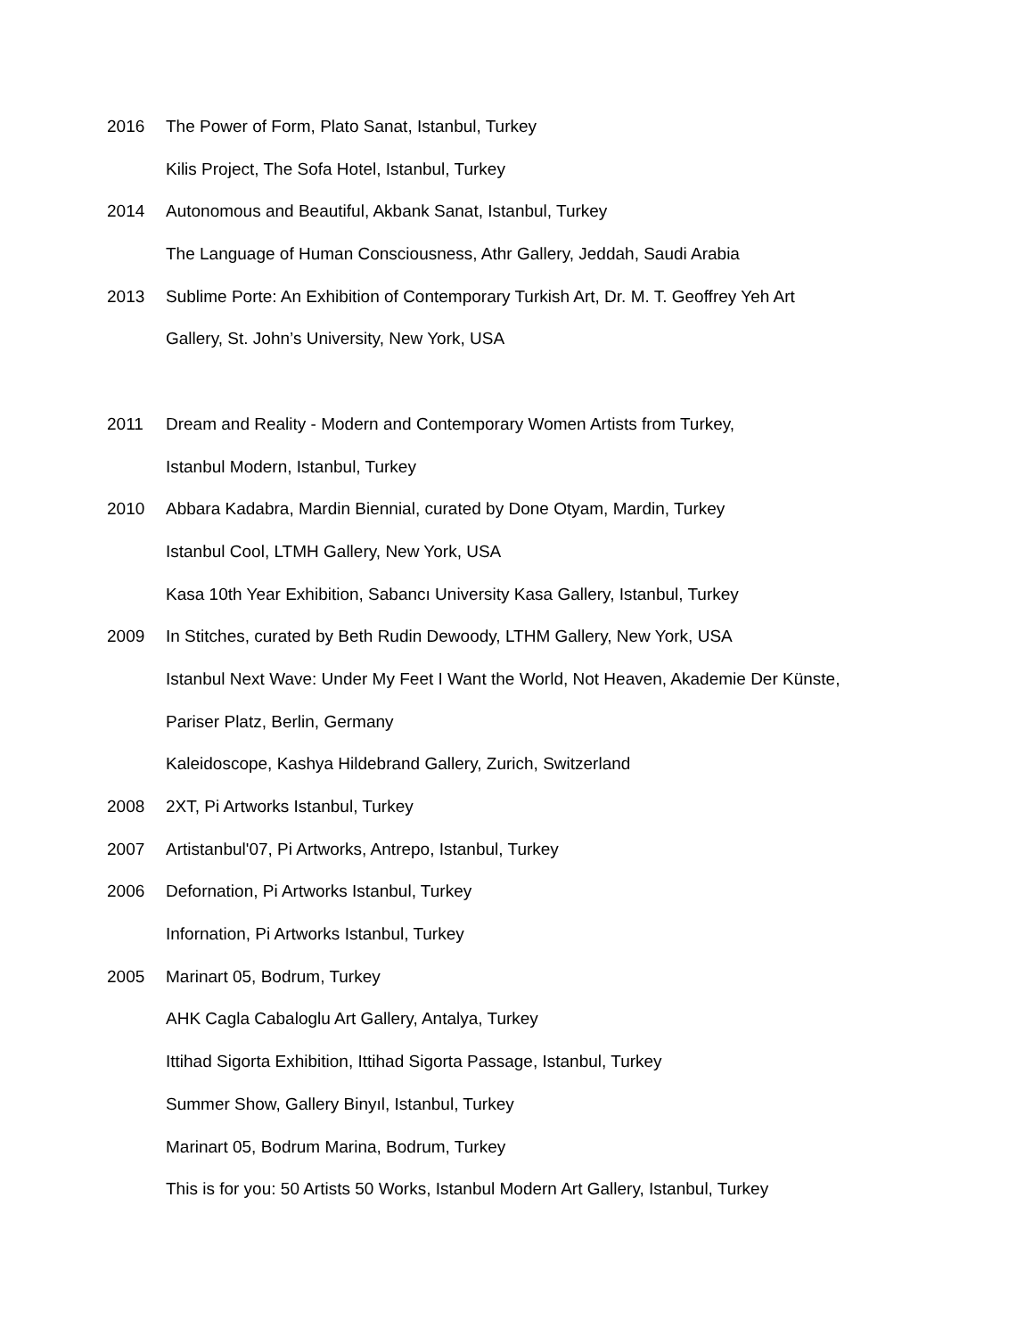2016 The Power of Form, Plato Sanat, Istanbul, Turkey
Kilis Project, The Sofa Hotel, Istanbul, Turkey
2014 Autonomous and Beautiful, Akbank Sanat, Istanbul, Turkey
The Language of Human Consciousness, Athr Gallery, Jeddah, Saudi Arabia
2013 Sublime Porte: An Exhibition of Contemporary Turkish Art, Dr. M. T. Geoffrey Yeh Art
Gallery, St. John’s University, New York, USA
2011 Dream and Reality - Modern and Contemporary Women Artists from Turkey,
Istanbul Modern, Istanbul, Turkey
2010 Abbara Kadabra, Mardin Biennial, curated by Done Otyam, Mardin, Turkey
Istanbul Cool, LTMH Gallery, New York, USA
Kasa 10th Year Exhibition, Sabancı University Kasa Gallery, Istanbul, Turkey
2009 In Stitches, curated by Beth Rudin Dewoody, LTHM Gallery, New York, USA
Istanbul Next Wave: Under My Feet I Want the World, Not Heaven, Akademie Der Künste,
Pariser Platz, Berlin, Germany
Kaleidoscope, Kashya Hildebrand Gallery, Zurich, Switzerland
2008 2XT, Pi Artworks Istanbul, Turkey
2007 Artistanbul'07, Pi Artworks, Antrepo, Istanbul, Turkey
2006 Defornation, Pi Artworks Istanbul, Turkey
Infornation, Pi Artworks Istanbul, Turkey
2005 Marinart 05, Bodrum, Turkey
AHK Cagla Cabaloglu Art Gallery, Antalya, Turkey
Ittihad Sigorta Exhibition, Ittihad Sigorta Passage, Istanbul, Turkey
Summer Show, Gallery Binyıl, Istanbul, Turkey
Marinart 05, Bodrum Marina, Bodrum, Turkey
This is for you: 50 Artists 50 Works, Istanbul Modern Art Gallery, Istanbul, Turkey